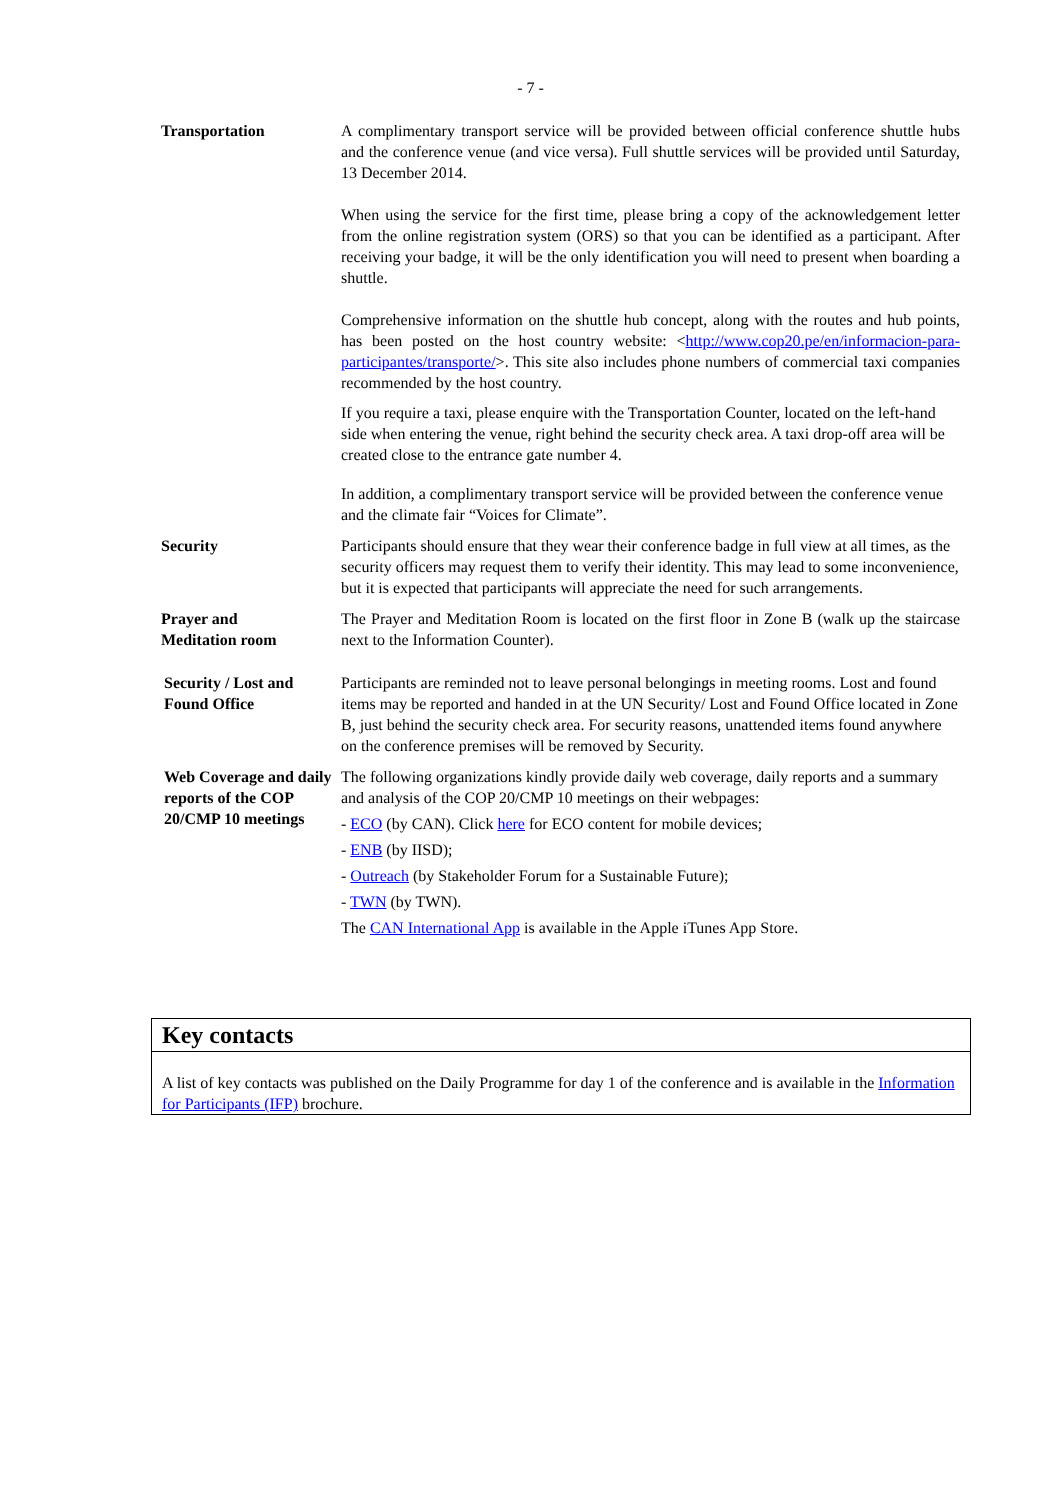- 7 -
| Transportation | A complimentary transport service will be provided between official conference shuttle hubs and the conference venue (and vice versa). Full shuttle services will be provided until Saturday, 13 December 2014. When using the service for the first time, please bring a copy of the acknowledgement letter from the online registration system (ORS) so that you can be identified as a participant. After receiving your badge, it will be the only identification you will need to present when boarding a shuttle. Comprehensive information on the shuttle hub concept, along with the routes and hub points, has been posted on the host country website: < http://www.cop20.pe/en/informacion-para-participantes/transporte/ >. This site also includes phone numbers of commercial taxi companies recommended by the host country. If you require a taxi, please enquire with the Transportation Counter, located on the left-hand side when entering the venue, right behind the security check area. A taxi drop-off area will be created close to the entrance gate number 4. In addition, a complimentary transport service will be provided between the conference venue and the climate fair “Voices for Climate”. |
| Security | Participants should ensure that they wear their conference badge in full view at all times, as the security officers may request them to verify their identity. This may lead to some inconvenience, but it is expected that participants will appreciate the need for such arrangements. |
| Prayer and Meditation room | The Prayer and Meditation Room is located on the first floor in Zone B (walk up the staircase next to the Information Counter). |
| Security / Lost and Found Office | Participants are reminded not to leave personal belongings in meeting rooms. Lost and found items may be reported and handed in at the UN Security/ Lost and Found Office located in Zone B, just behind the security check area. For security reasons, unattended items found anywhere on the conference premises will be removed by Security. |
| Web Coverage and daily reports of the COP 20/CMP 10 meetings | The following organizations kindly provide daily web coverage, daily reports and a summary and analysis of the COP 20/CMP 10 meetings on their webpages: - ECO (by CAN). Click here for ECO content for mobile devices; - ENB (by IISD); - Outreach (by Stakeholder Forum for a Sustainable Future); - TWN (by TWN). The CAN International App is available in the Apple iTunes App Store. |
Key contacts
A list of key contacts was published on the Daily Programme for day 1 of the conference and is available in the Information for Participants (IFP) brochure.